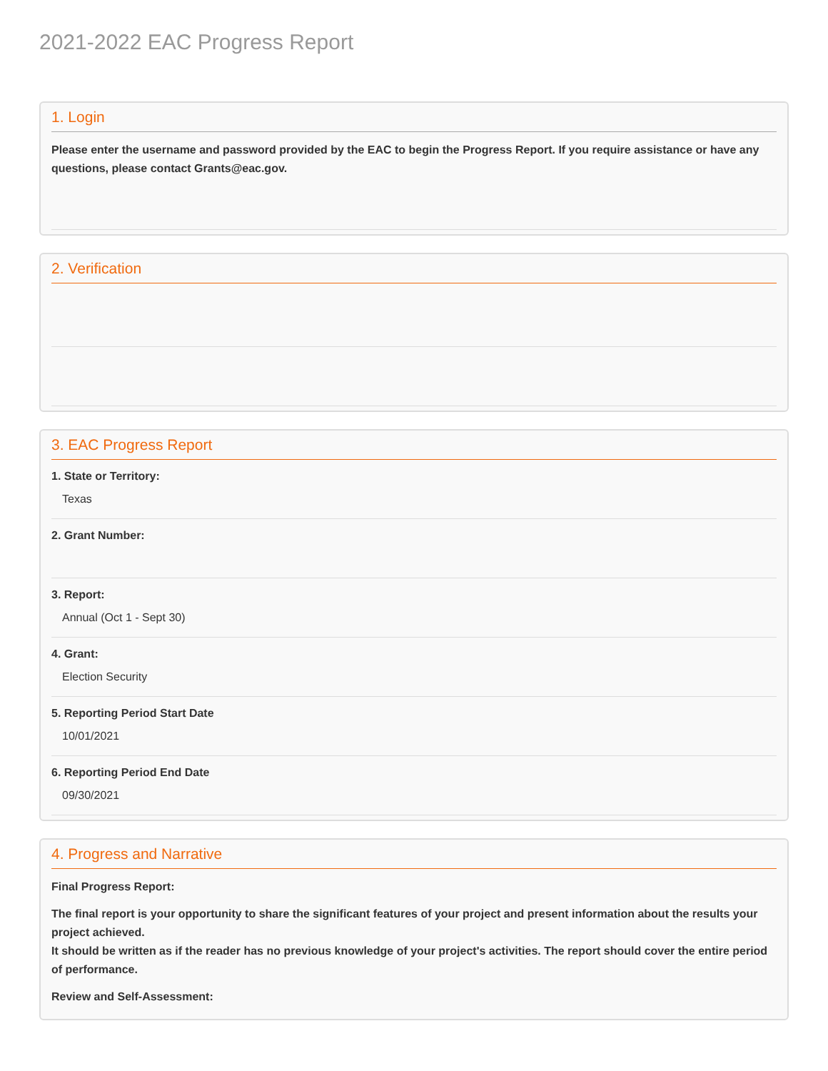2021-2022 EAC Progress Report
1. Login
Please enter the username and password provided by the EAC to begin the Progress Report. If you require assistance or have any questions, please contact Grants@eac.gov.
2. Verification
3. EAC Progress Report
1. State or Territory:
Texas
2. Grant Number:
3. Report:
Annual (Oct 1 - Sept 30)
4. Grant:
Election Security
5. Reporting Period Start Date
10/01/2021
6. Reporting Period End Date
09/30/2021
4. Progress and Narrative
Final Progress Report:
The final report is your opportunity to share the significant features of your project and present information about the results your project achieved.
It should be written as if the reader has no previous knowledge of your project's activities. The report should cover the entire period of performance.
Review and Self-Assessment: